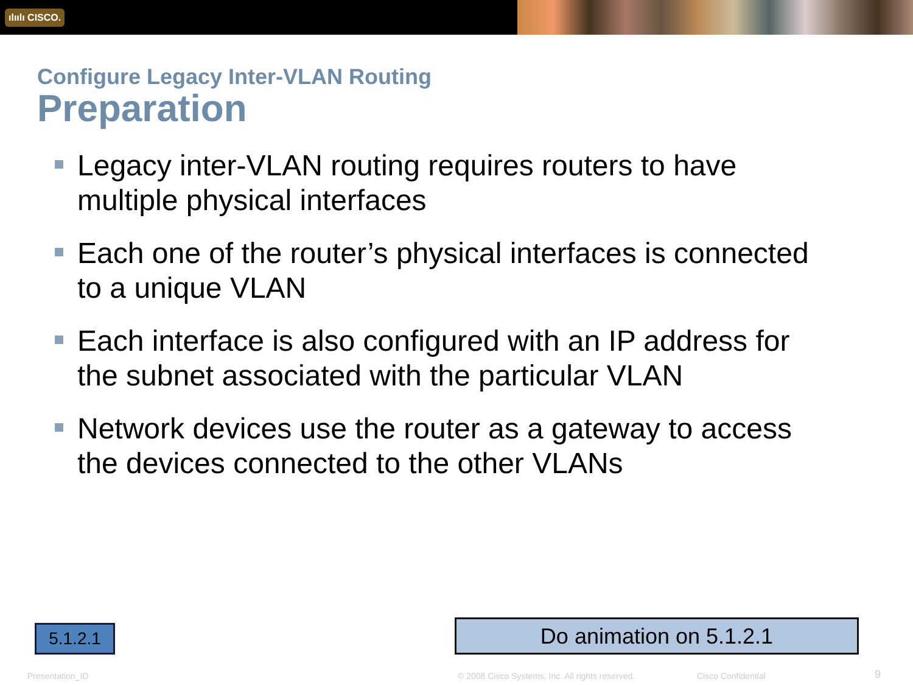ılıılı CISCO.
Configure Legacy Inter-VLAN Routing
Preparation
Legacy inter-VLAN routing requires routers to have multiple physical interfaces
Each one of the router’s physical interfaces is connected to a unique VLAN
Each interface is also configured with an IP address for the subnet associated with the particular VLAN
Network devices use the router as a gateway to access the devices connected to the other VLANs
5.1.2.1 Do animation on 5.1.2.1
Presentation_ID
© 2008 Cisco Systems, Inc. All rights reserved.
Cisco Confidential 9